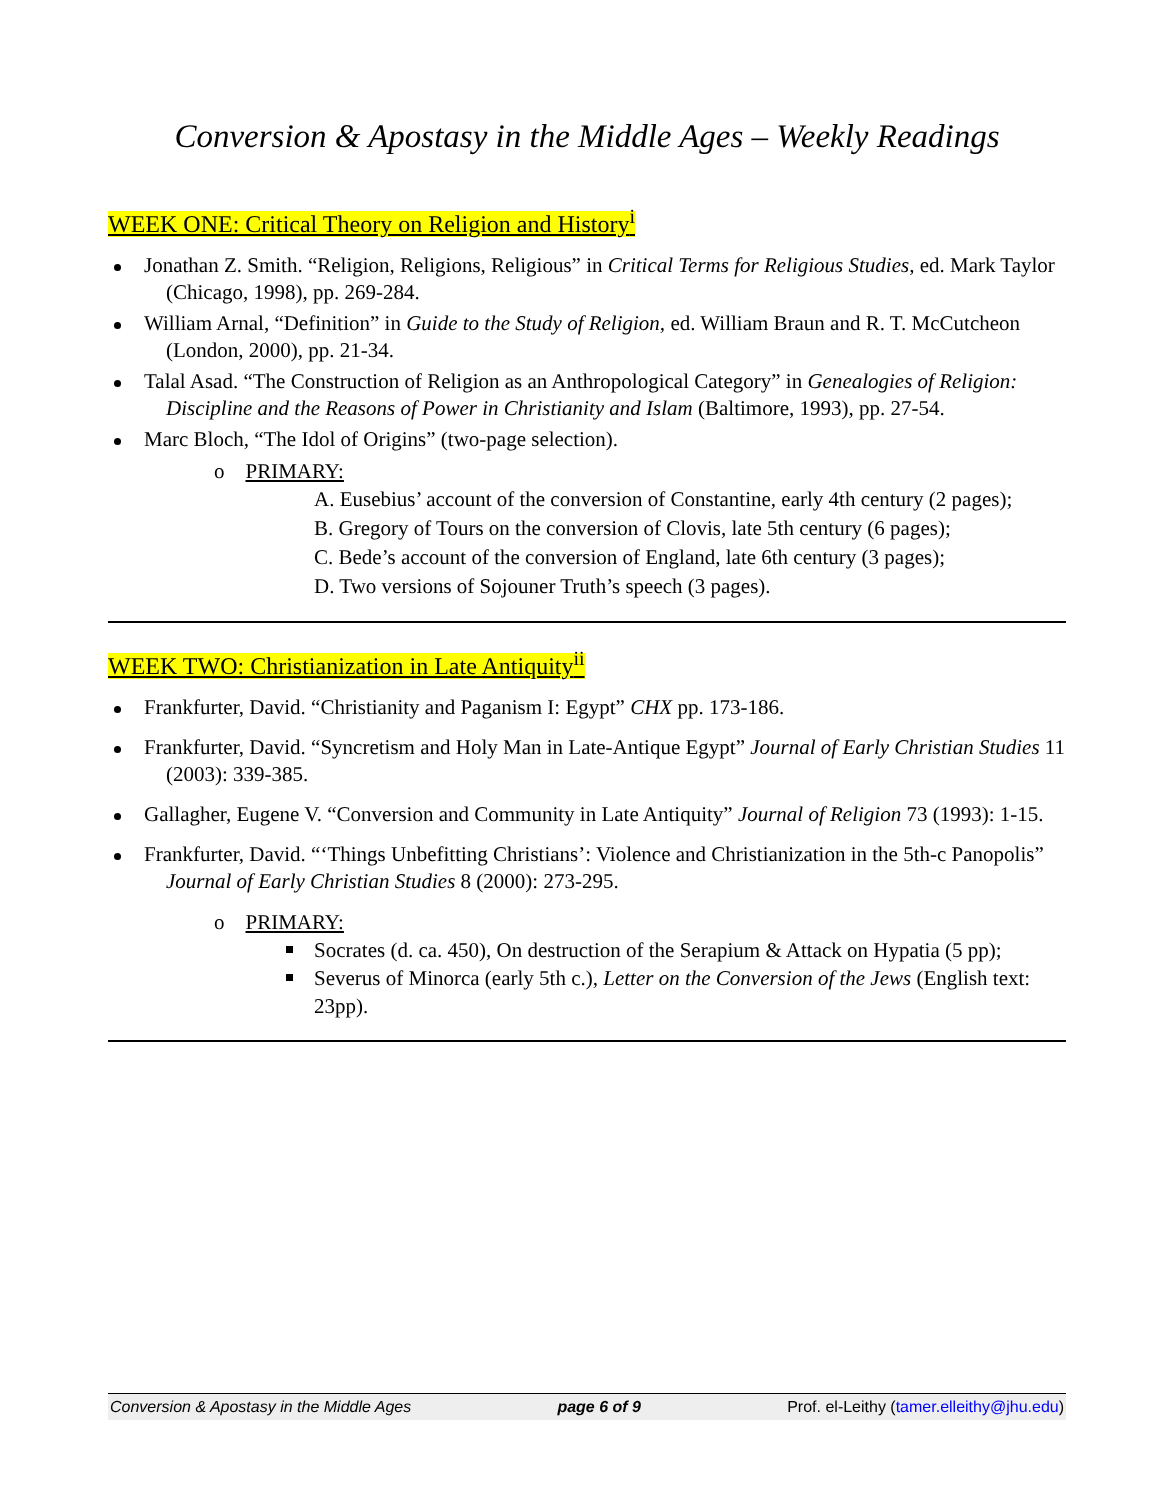Conversion & Apostasy in the Middle Ages – Weekly Readings
WEEK ONE: Critical Theory on Religion and History<sup>i</sup>
Jonathan Z. Smith. “Religion, Religions, Religious” in Critical Terms for Religious Studies, ed. Mark Taylor (Chicago, 1998), pp. 269-284.
William Arnal, “Definition” in Guide to the Study of Religion, ed. William Braun and R. T. McCutcheon (London, 2000), pp. 21-34.
Talal Asad. “The Construction of Religion as an Anthropological Category” in Genealogies of Religion: Discipline and the Reasons of Power in Christianity and Islam (Baltimore, 1993), pp. 27-54.
Marc Bloch, “The Idol of Origins” (two-page selection).
o PRIMARY:
A. Eusebius’ account of the conversion of Constantine, early 4th century (2 pages);
B. Gregory of Tours on the conversion of Clovis, late 5th century (6 pages);
C. Bede’s account of the conversion of England, late 6th century (3 pages);
D. Two versions of Sojouner Truth’s speech (3 pages).
WEEK TWO: Christianization in Late Antiquity<sup>ii</sup>
Frankfurter, David. “Christianity and Paganism I: Egypt” CHX pp. 173-186.
Frankfurter, David. “Syncretism and Holy Man in Late-Antique Egypt” Journal of Early Christian Studies 11 (2003): 339-385.
Gallagher, Eugene V. “Conversion and Community in Late Antiquity” Journal of Religion 73 (1993): 1-15.
Frankfurter, David. “‘Things Unbefitting Christians’: Violence and Christianization in the 5th-c Panopolis” Journal of Early Christian Studies 8 (2000): 273-295.
o PRIMARY:
Socrates (d. ca. 450), On destruction of the Serapium & Attack on Hypatia (5 pp);
Severus of Minorca (early 5th c.), Letter on the Conversion of the Jews (English text: 23pp).
Conversion & Apostasy in the Middle Ages page 6 of 9 Prof. el-Leithy (tamer.elleithy@jhu.edu)